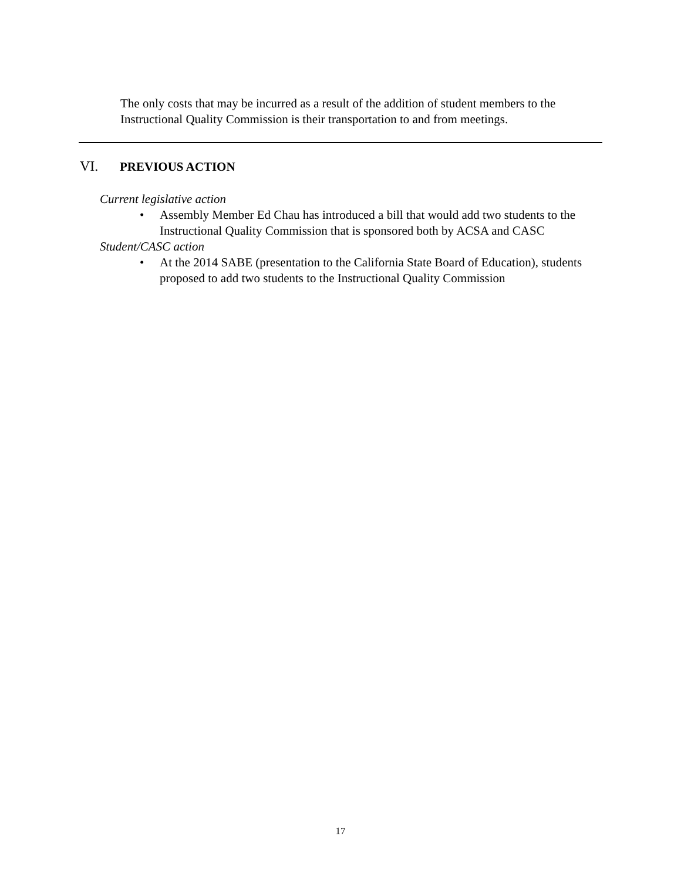The only costs that may be incurred as a result of the addition of student members to the Instructional Quality Commission is their transportation to and from meetings.
VI. PREVIOUS ACTION
Current legislative action
• Assembly Member Ed Chau has introduced a bill that would add two students to the Instructional Quality Commission that is sponsored both by ACSA and CASC
Student/CASC action
• At the 2014 SABE (presentation to the California State Board of Education), students proposed to add two students to the Instructional Quality Commission
17